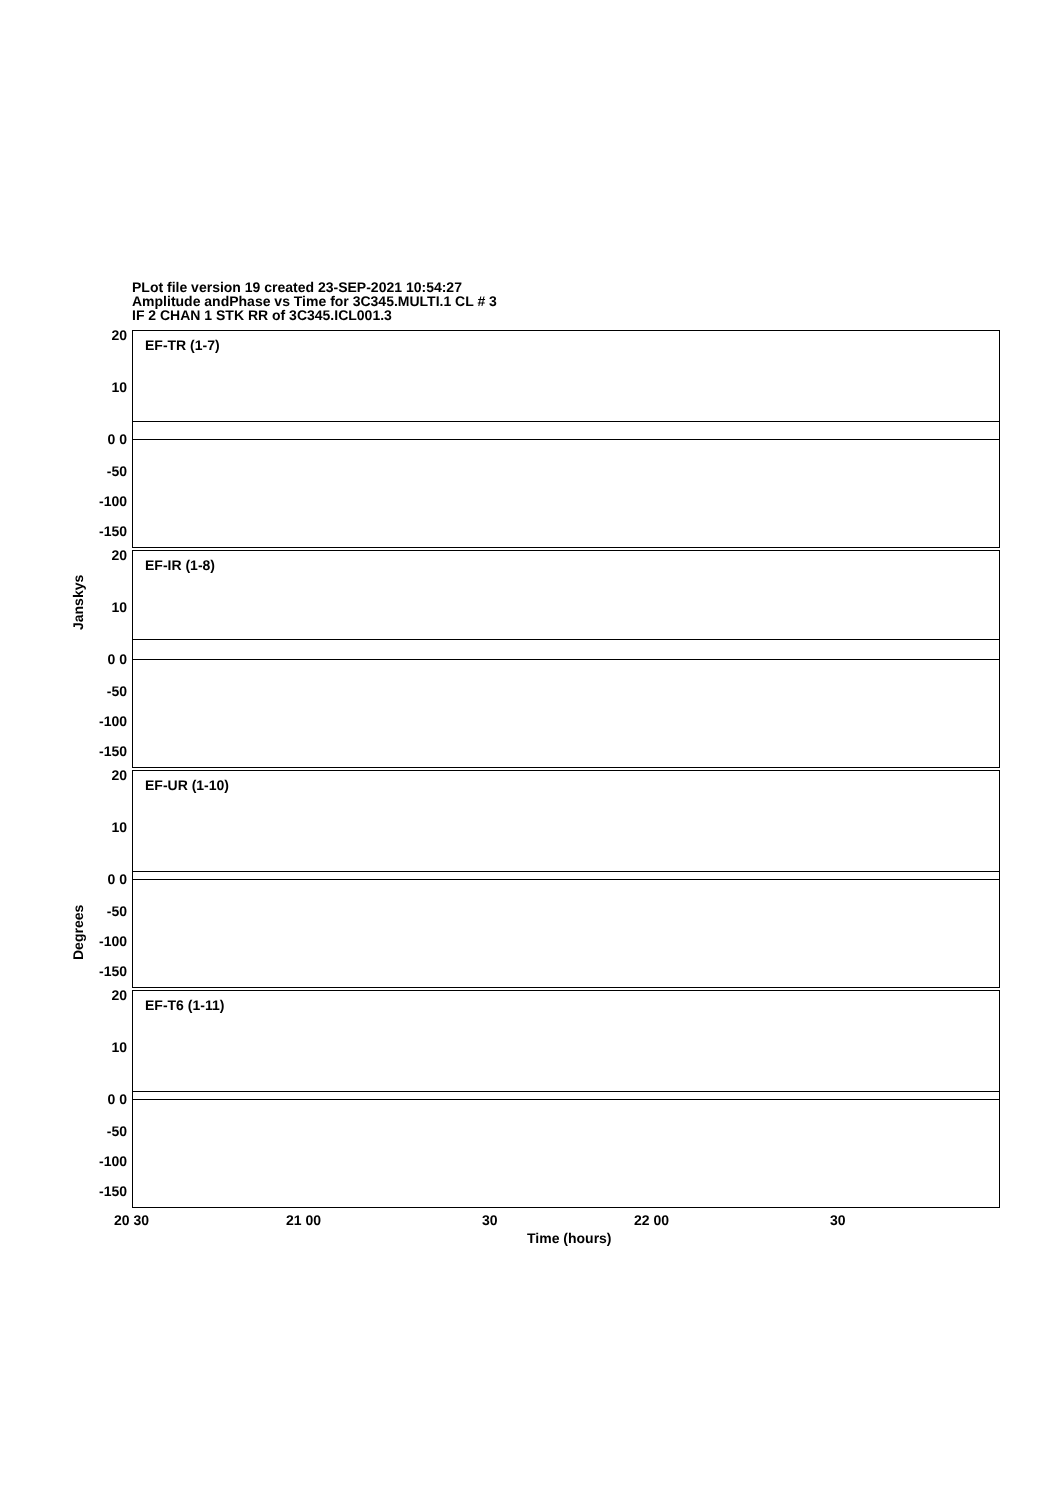PLot file version 19 created 23-SEP-2021 10:54:27
Amplitude andPhase vs Time for 3C345.MULTI.1 CL # 3
IF 2 CHAN 1 STK RR of 3C345.ICL001.3
EF-TR (1-7)
20
10
0 0
-50
-100
-150
EF-IR (1-8)
20
10
0 0
-50
-100
-150
EF-UR (1-10)
20
10
0 0
-50
-100
-150
EF-T6 (1-11)
20
10
0 0
-50
-100
-150
Janskys
Degrees
20 30 21 00 30 22 00 30
Time (hours)